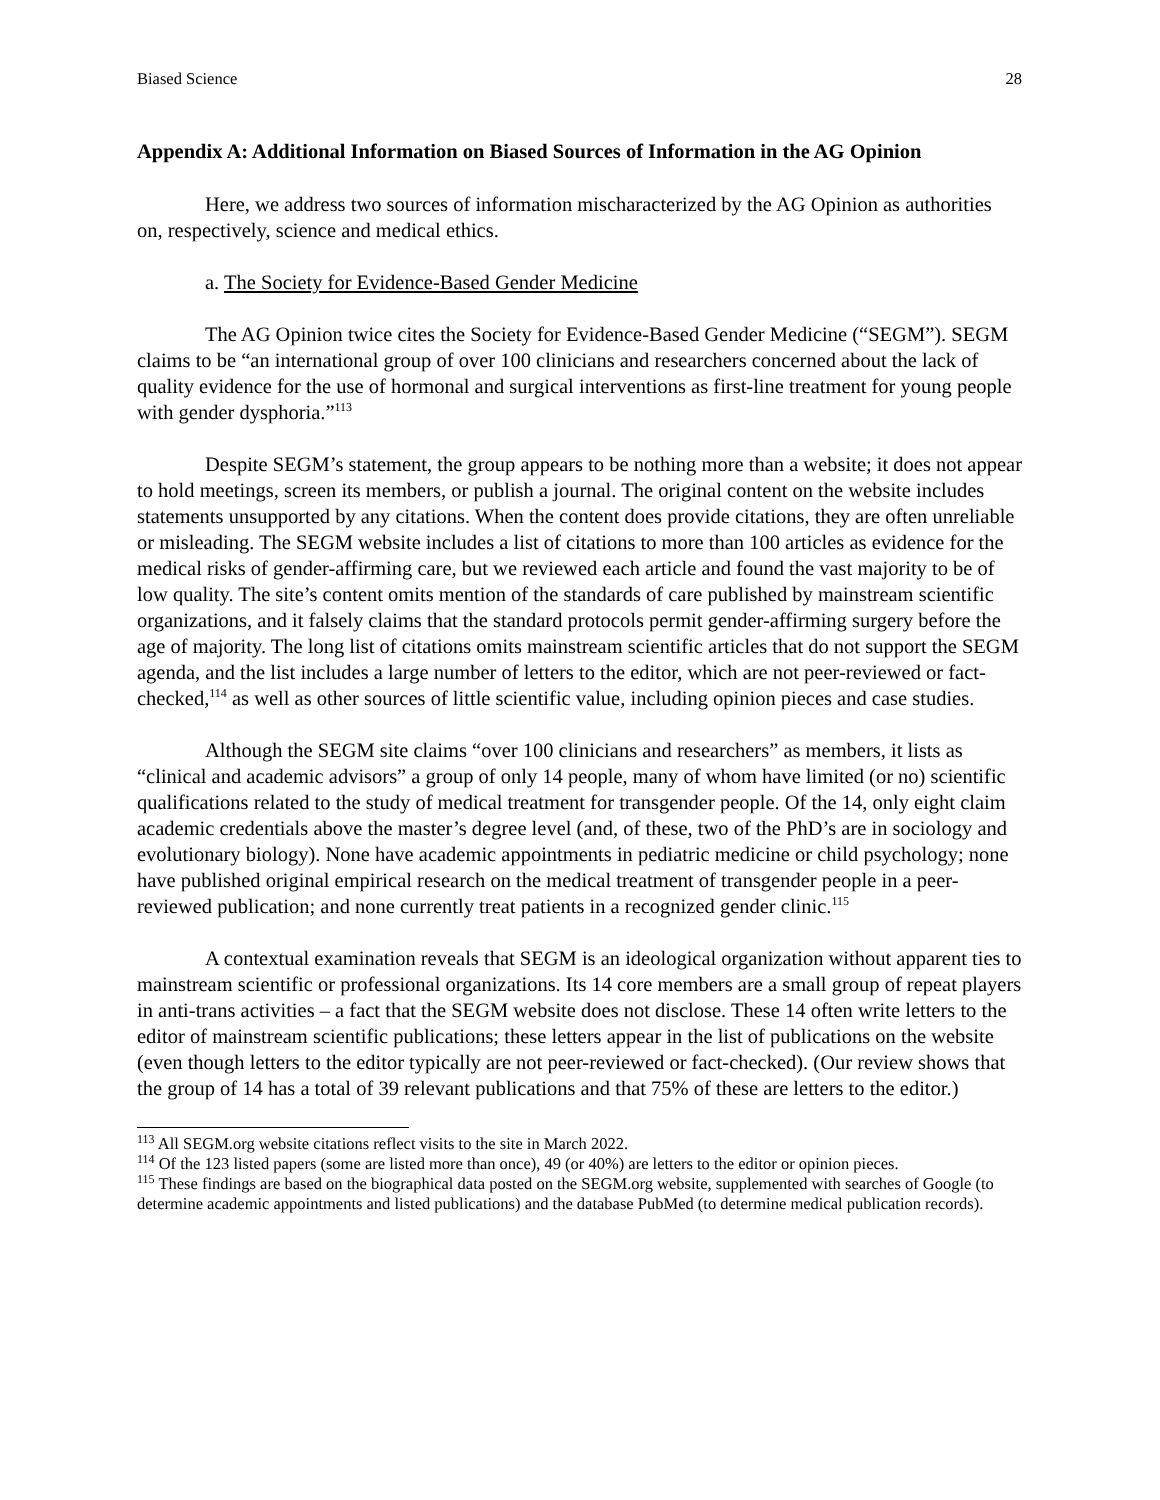Biased Science 28
Appendix A: Additional Information on Biased Sources of Information in the AG Opinion
Here, we address two sources of information mischaracterized by the AG Opinion as authorities on, respectively, science and medical ethics.
a. The Society for Evidence-Based Gender Medicine
The AG Opinion twice cites the Society for Evidence-Based Gender Medicine (“SEGM”). SEGM claims to be “an international group of over 100 clinicians and researchers concerned about the lack of quality evidence for the use of hormonal and surgical interventions as first-line treatment for young people with gender dysphoria.”<sup>113</sup>
Despite SEGM’s statement, the group appears to be nothing more than a website; it does not appear to hold meetings, screen its members, or publish a journal. The original content on the website includes statements unsupported by any citations. When the content does provide citations, they are often unreliable or misleading. The SEGM website includes a list of citations to more than 100 articles as evidence for the medical risks of gender-affirming care, but we reviewed each article and found the vast majority to be of low quality. The site’s content omits mention of the standards of care published by mainstream scientific organizations, and it falsely claims that the standard protocols permit gender-affirming surgery before the age of majority. The long list of citations omits mainstream scientific articles that do not support the SEGM agenda, and the list includes a large number of letters to the editor, which are not peer-reviewed or fact-checked,<sup>114</sup> as well as other sources of little scientific value, including opinion pieces and case studies.
Although the SEGM site claims “over 100 clinicians and researchers” as members, it lists as “clinical and academic advisors” a group of only 14 people, many of whom have limited (or no) scientific qualifications related to the study of medical treatment for transgender people. Of the 14, only eight claim academic credentials above the master’s degree level (and, of these, two of the PhD’s are in sociology and evolutionary biology). None have academic appointments in pediatric medicine or child psychology; none have published original empirical research on the medical treatment of transgender people in a peer-reviewed publication; and none currently treat patients in a recognized gender clinic.<sup>115</sup>
A contextual examination reveals that SEGM is an ideological organization without apparent ties to mainstream scientific or professional organizations. Its 14 core members are a small group of repeat players in anti-trans activities – a fact that the SEGM website does not disclose. These 14 often write letters to the editor of mainstream scientific publications; these letters appear in the list of publications on the website (even though letters to the editor typically are not peer-reviewed or fact-checked). (Our review shows that the group of 14 has a total of 39 relevant publications and that 75% of these are letters to the editor.)
<sup>113</sup> All SEGM.org website citations reflect visits to the site in March 2022.
<sup>114</sup> Of the 123 listed papers (some are listed more than once), 49 (or 40%) are letters to the editor or opinion pieces.
<sup>115</sup> These findings are based on the biographical data posted on the SEGM.org website, supplemented with searches of Google (to determine academic appointments and listed publications) and the database PubMed (to determine medical publication records).